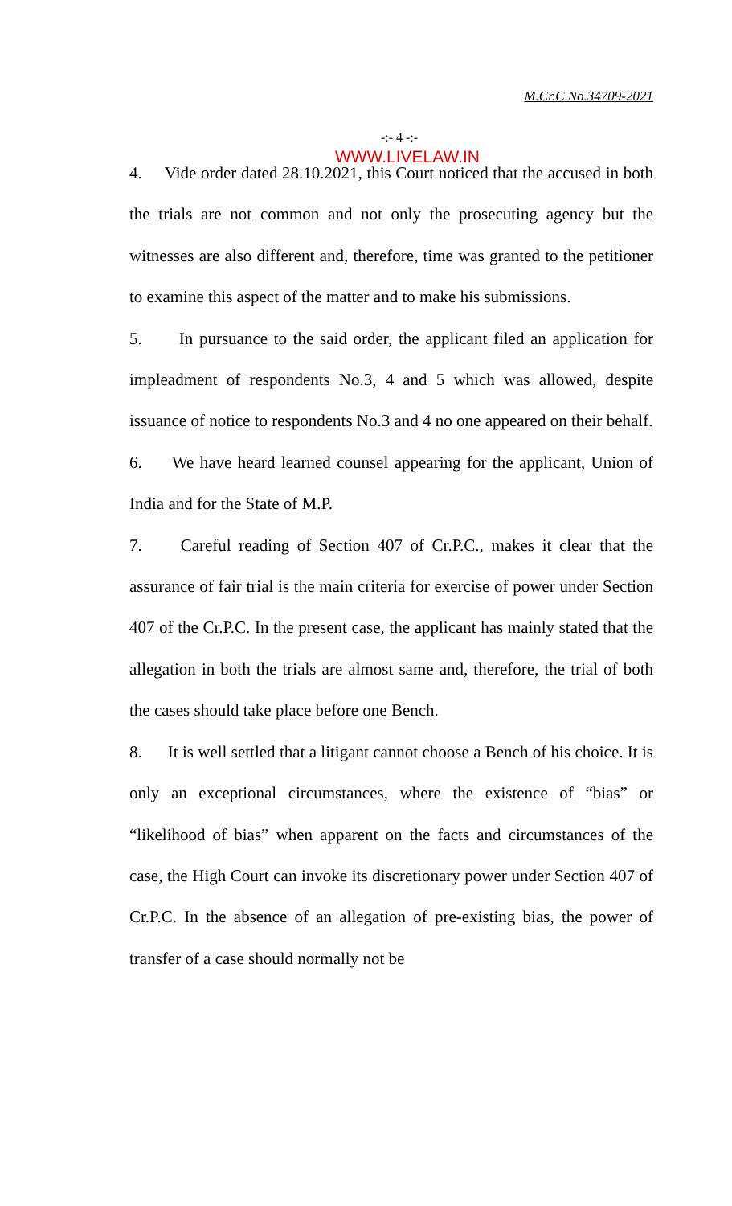M.Cr.C No.34709-2021
-:- 4 -:-
WWW.LIVELAW.IN
4. Vide order dated 28.10.2021, this Court noticed that the accused in both the trials are not common and not only the prosecuting agency but the witnesses are also different and, therefore, time was granted to the petitioner to examine this aspect of the matter and to make his submissions.
5. In pursuance to the said order, the applicant filed an application for impleadment of respondents No.3, 4 and 5 which was allowed, despite issuance of notice to respondents No.3 and 4 no one appeared on their behalf.
6. We have heard learned counsel appearing for the applicant, Union of India and for the State of M.P.
7. Careful reading of Section 407 of Cr.P.C., makes it clear that the assurance of fair trial is the main criteria for exercise of power under Section 407 of the Cr.P.C. In the present case, the applicant has mainly stated that the allegation in both the trials are almost same and, therefore, the trial of both the cases should take place before one Bench.
8. It is well settled that a litigant cannot choose a Bench of his choice. It is only an exceptional circumstances, where the existence of “bias” or “likelihood of bias” when apparent on the facts and circumstances of the case, the High Court can invoke its discretionary power under Section 407 of Cr.P.C. In the absence of an allegation of pre-existing bias, the power of transfer of a case should normally not be